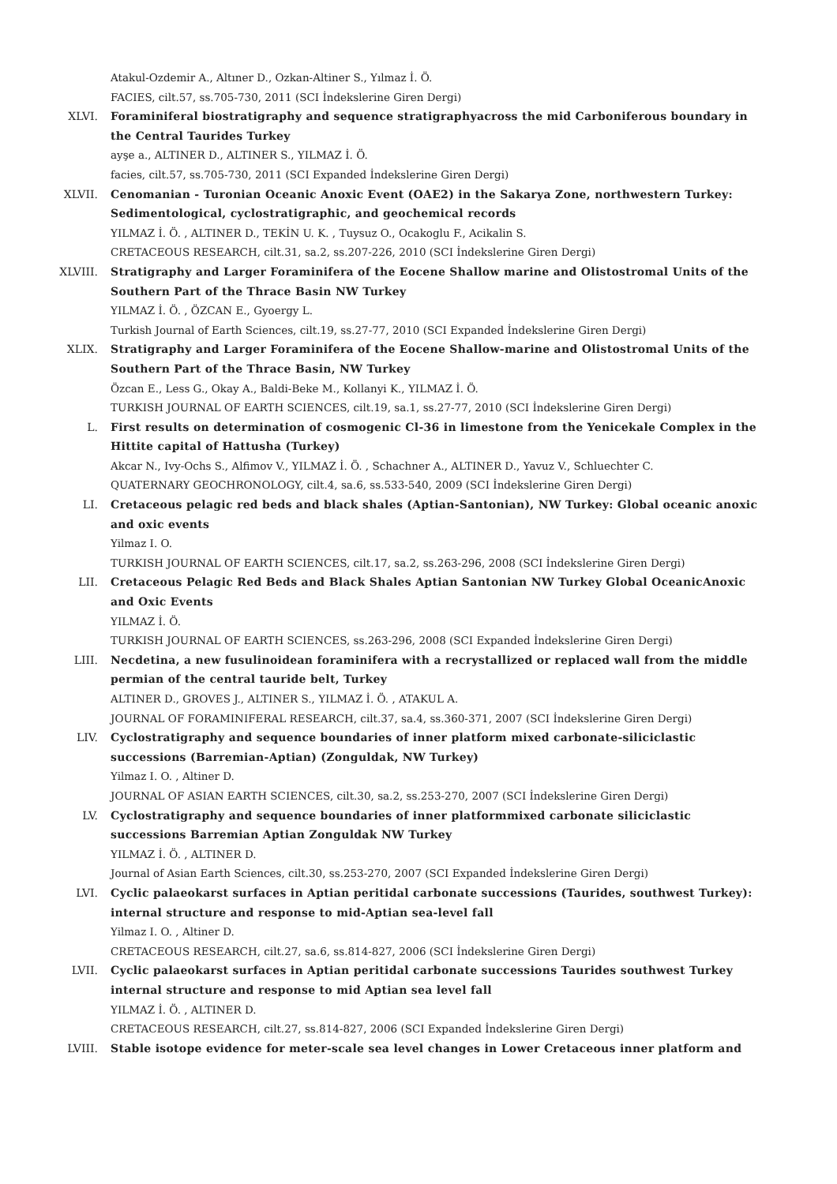Atakul-Ozdemir A., Altıner D., Ozkan-Altiner S., Yılmaz İ. Ö.
FACIES, cilt.57, ss.705-730, 2011 (SCI İndekslerine Giren Dergi)
XLVI. Foraminiferal biostratigraphy and sequence stratigraphyacross the mid Carboniferous boundary in the Central Taurides Turkey
ayşe a., ALTINER D., ALTINER S., YILMAZ İ. Ö.
facies, cilt.57, ss.705-730, 2011 (SCI Expanded İndekslerine Giren Dergi)
XLVII. Cenomanian - Turonian Oceanic Anoxic Event (OAE2) in the Sakarya Zone, northwestern Turkey: Sedimentological, cyclostratigraphic, and geochemical records
YILMAZ İ. Ö. , ALTINER D., TEKİN U. K. , Tuysuz O., Ocakoglu F., Acikalin S.
CRETACEOUS RESEARCH, cilt.31, sa.2, ss.207-226, 2010 (SCI İndekslerine Giren Dergi)
XLVIII. Stratigraphy and Larger Foraminifera of the Eocene Shallow marine and Olistostromal Units of the Southern Part of the Thrace Basin NW Turkey
YILMAZ İ. Ö. , ÖZCAN E., Gyoergy L.
Turkish Journal of Earth Sciences, cilt.19, ss.27-77, 2010 (SCI Expanded İndekslerine Giren Dergi)
XLIX. Stratigraphy and Larger Foraminifera of the Eocene Shallow-marine and Olistostromal Units of the Southern Part of the Thrace Basin, NW Turkey
Özcan E., Less G., Okay A., Baldi-Beke M., Kollanyi K., YILMAZ İ. Ö.
TURKISH JOURNAL OF EARTH SCIENCES, cilt.19, sa.1, ss.27-77, 2010 (SCI İndekslerine Giren Dergi)
L. First results on determination of cosmogenic Cl-36 in limestone from the Yenicekale Complex in the Hittite capital of Hattusha (Turkey)
Akcar N., Ivy-Ochs S., Alfimov V., YILMAZ İ. Ö. , Schachner A., ALTINER D., Yavuz V., Schluechter C.
QUATERNARY GEOCHRONOLOGY, cilt.4, sa.6, ss.533-540, 2009 (SCI İndekslerine Giren Dergi)
LI. Cretaceous pelagic red beds and black shales (Aptian-Santonian), NW Turkey: Global oceanic anoxic and oxic events
Yilmaz I. O.
TURKISH JOURNAL OF EARTH SCIENCES, cilt.17, sa.2, ss.263-296, 2008 (SCI İndekslerine Giren Dergi)
LII. Cretaceous Pelagic Red Beds and Black Shales Aptian Santonian NW Turkey Global OceanicAnoxic and Oxic Events
YILMAZ İ. Ö.
TURKISH JOURNAL OF EARTH SCIENCES, ss.263-296, 2008 (SCI Expanded İndekslerine Giren Dergi)
LIII. Necdetina, a new fusulinoidean foraminifera with a recrystallized or replaced wall from the middle permian of the central tauride belt, Turkey
ALTINER D., GROVES J., ALTINER S., YILMAZ İ. Ö. , ATAKUL A.
JOURNAL OF FORAMINIFERAL RESEARCH, cilt.37, sa.4, ss.360-371, 2007 (SCI İndekslerine Giren Dergi)
LIV. Cyclostratigraphy and sequence boundaries of inner platform mixed carbonate-siliciclastic successions (Barremian-Aptian) (Zonguldak, NW Turkey)
Yilmaz I. O. , Altiner D.
JOURNAL OF ASIAN EARTH SCIENCES, cilt.30, sa.2, ss.253-270, 2007 (SCI İndekslerine Giren Dergi)
LV. Cyclostratigraphy and sequence boundaries of inner platformmixed carbonate siliciclastic successions Barremian Aptian Zonguldak NW Turkey
YILMAZ İ. Ö. , ALTINER D.
Journal of Asian Earth Sciences, cilt.30, ss.253-270, 2007 (SCI Expanded İndekslerine Giren Dergi)
LVI. Cyclic palaeokarst surfaces in Aptian peritidal carbonate successions (Taurides, southwest Turkey): internal structure and response to mid-Aptian sea-level fall
Yilmaz I. O. , Altiner D.
CRETACEOUS RESEARCH, cilt.27, sa.6, ss.814-827, 2006 (SCI İndekslerine Giren Dergi)
LVII. Cyclic palaeokarst surfaces in Aptian peritidal carbonate successions Taurides southwest Turkey internal structure and response to mid Aptian sea level fall
YILMAZ İ. Ö. , ALTINER D.
CRETACEOUS RESEARCH, cilt.27, ss.814-827, 2006 (SCI Expanded İndekslerine Giren Dergi)
LVIII. Stable isotope evidence for meter-scale sea level changes in Lower Cretaceous inner platform and